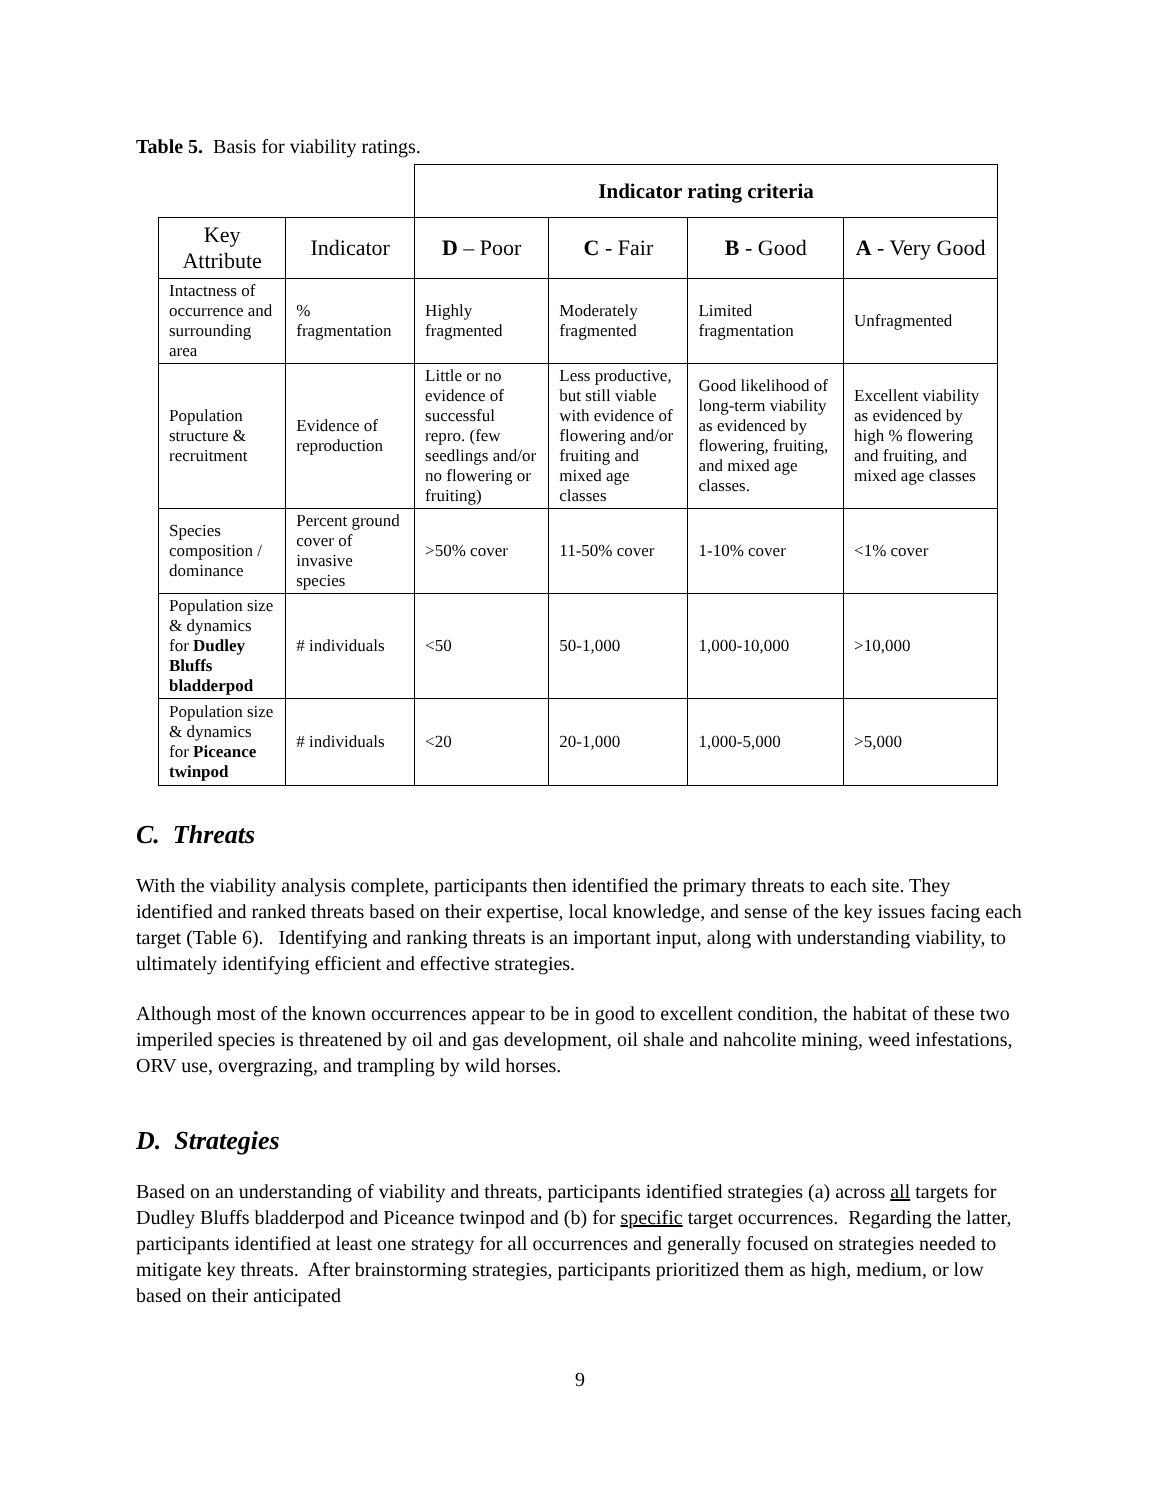Table 5. Basis for viability ratings.
| | | Indicator rating criteria | | | |
| Key Attribute | Indicator | D – Poor | C - Fair | B - Good | A - Very Good |
| Intactness of occurrence and surrounding area | % fragmentation | Highly fragmented | Moderately fragmented | Limited fragmentation | Unfragmented |
| Population structure & recruitment | Evidence of reproduction | Little or no evidence of successful repro. (few seedlings and/or no flowering or fruiting) | Less productive, but still viable with evidence of flowering and/or fruiting and mixed age classes | Good likelihood of long-term viability as evidenced by flowering, fruiting, and mixed age classes. | Excellent viability as evidenced by high % flowering and fruiting, and mixed age classes |
| Species composition / dominance | Percent ground cover of invasive species | >50% cover | 11-50% cover | 1-10% cover | <1% cover |
| Population size & dynamics for Dudley Bluffs bladderpod | # individuals | <50 | 50-1,000 | 1,000-10,000 | >10,000 |
| Population size & dynamics for Piceance twinpod | # individuals | <20 | 20-1,000 | 1,000-5,000 | >5,000 |
C. Threats
With the viability analysis complete, participants then identified the primary threats to each site. They identified and ranked threats based on their expertise, local knowledge, and sense of the key issues facing each target (Table 6). Identifying and ranking threats is an important input, along with understanding viability, to ultimately identifying efficient and effective strategies.
Although most of the known occurrences appear to be in good to excellent condition, the habitat of these two imperiled species is threatened by oil and gas development, oil shale and nahcolite mining, weed infestations, ORV use, overgrazing, and trampling by wild horses.
D. Strategies
Based on an understanding of viability and threats, participants identified strategies (a) across all targets for Dudley Bluffs bladderpod and Piceance twinpod and (b) for specific target occurrences. Regarding the latter, participants identified at least one strategy for all occurrences and generally focused on strategies needed to mitigate key threats. After brainstorming strategies, participants prioritized them as high, medium, or low based on their anticipated
9